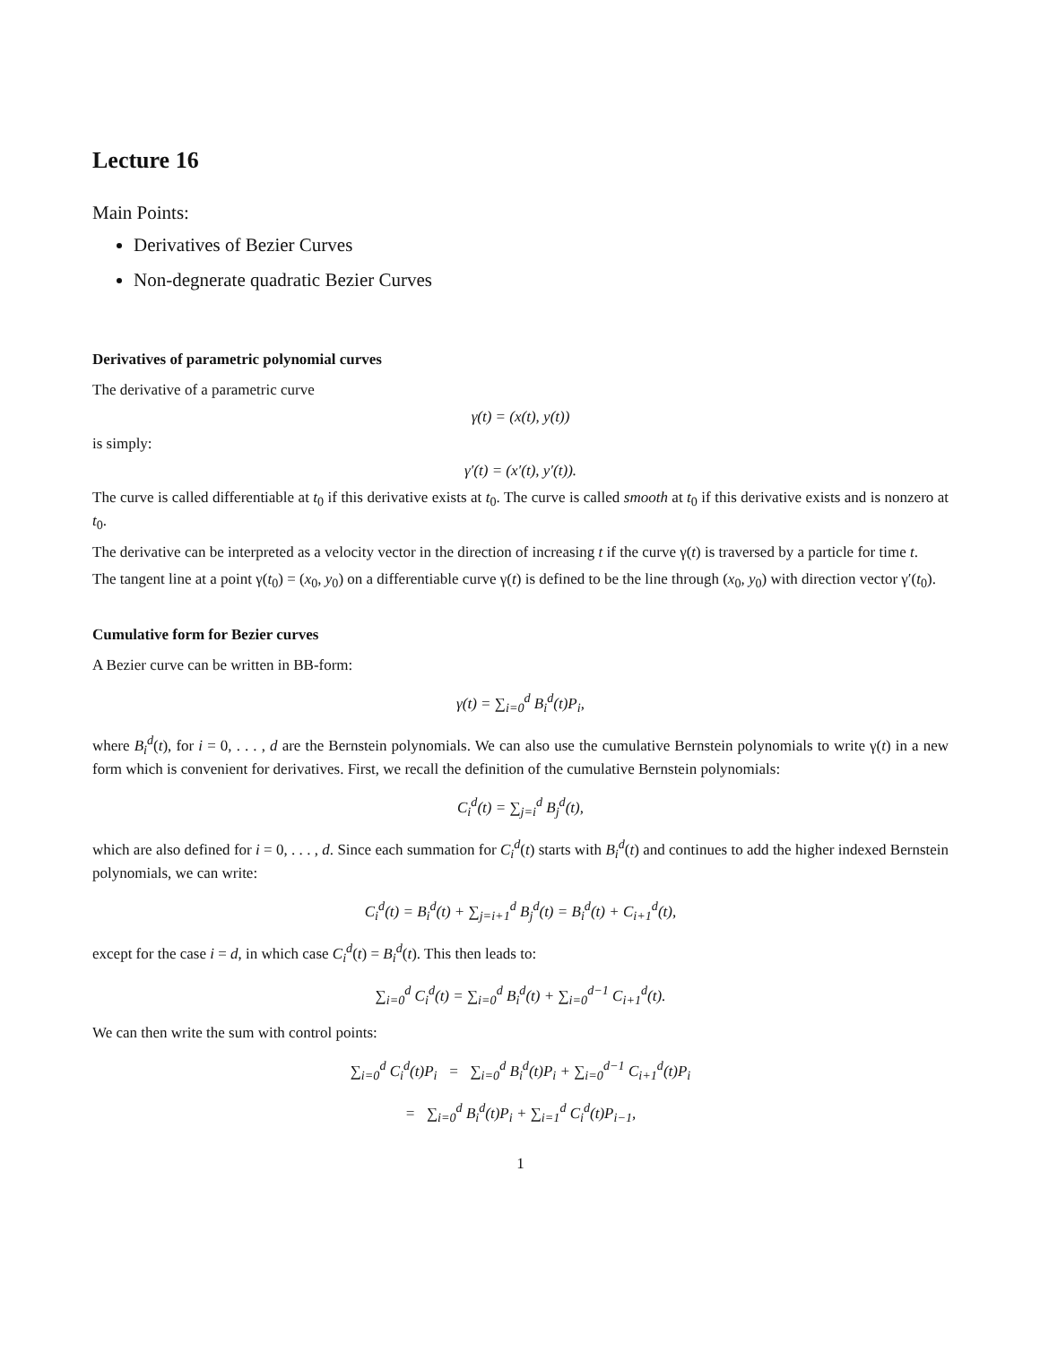Lecture 16
Main Points:
Derivatives of Bezier Curves
Non-degnerate quadratic Bezier Curves
Derivatives of parametric polynomial curves
The derivative of a parametric curve
γ(t) = (x(t), y(t))
is simply:
γ′(t) = (x′(t), y′(t)).
The curve is called differentiable at t<sub>0</sub> if this derivative exists at t<sub>0</sub>. The curve is called smooth at t<sub>0</sub> if this derivative exists and is nonzero at t<sub>0</sub>.
The derivative can be interpreted as a velocity vector in the direction of increasing t if the curve γ(t) is traversed by a particle for time t.
The tangent line at a point γ(t<sub>0</sub>) = (x<sub>0</sub>, y<sub>0</sub>) on a differentiable curve γ(t) is defined to be the line through (x<sub>0</sub>, y<sub>0</sub>) with direction vector γ′(t<sub>0</sub>).
Cumulative form for Bezier curves
A Bezier curve can be written in BB-form:
γ(t) = ∑<sub>i=0</sub><sup>d</sup> B<sub>i</sub><sup>d</sup>(t)P<sub>i</sub>,
where B<sub>i</sub><sup>d</sup>(t), for i = 0, . . . , d are the Bernstein polynomials. We can also use the cumulative Bernstein polynomials to write γ(t) in a new form which is convenient for derivatives. First, we recall the definition of the cumulative Bernstein polynomials:
C<sub>i</sub><sup>d</sup>(t) = ∑<sub>j=i</sub><sup>d</sup> B<sub>j</sub><sup>d</sup>(t),
which are also defined for i = 0, . . . , d. Since each summation for C<sub>i</sub><sup>d</sup>(t) starts with B<sub>i</sub><sup>d</sup>(t) and continues to add the higher indexed Bernstein polynomials, we can write:
C<sub>i</sub><sup>d</sup>(t) = B<sub>i</sub><sup>d</sup>(t) + ∑<sub>j=i+1</sub><sup>d</sup> B<sub>j</sub><sup>d</sup>(t) = B<sub>i</sub><sup>d</sup>(t) + C<sub>i+1</sub><sup>d</sup>(t),
except for the case i = d, in which case C<sub>i</sub><sup>d</sup>(t) = B<sub>i</sub><sup>d</sup>(t). This then leads to:
∑<sub>i=0</sub><sup>d</sup> C<sub>i</sub><sup>d</sup>(t) = ∑<sub>i=0</sub><sup>d</sup> B<sub>i</sub><sup>d</sup>(t) + ∑<sub>i=0</sub><sup>d−1</sup> C<sub>i+1</sub><sup>d</sup>(t).
We can then write the sum with control points:
∑<sub>i=0</sub><sup>d</sup> C<sub>i</sub><sup>d</sup>(t)P<sub>i</sub> = ∑<sub>i=0</sub><sup>d</sup> B<sub>i</sub><sup>d</sup>(t)P<sub>i</sub> + ∑<sub>i=0</sub><sup>d−1</sup> C<sub>i+1</sub><sup>d</sup>(t)P<sub>i</sub>
= ∑<sub>i=0</sub><sup>d</sup> B<sub>i</sub><sup>d</sup>(t)P<sub>i</sub> + ∑<sub>i=1</sub><sup>d</sup> C<sub>i</sub><sup>d</sup>(t)P<sub>i−1</sub>,
1